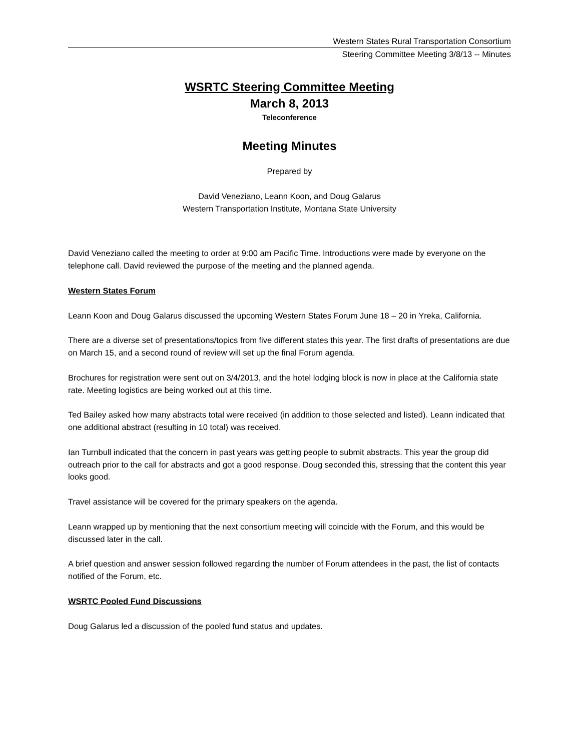Western States Rural Transportation Consortium
Steering Committee Meeting 3/8/13 -- Minutes
WSRTC Steering Committee Meeting
March 8, 2013
Teleconference
Meeting Minutes
Prepared by
David Veneziano, Leann Koon, and Doug Galarus
Western Transportation Institute, Montana State University
David Veneziano called the meeting to order at 9:00 am Pacific Time. Introductions were made by everyone on the telephone call. David reviewed the purpose of the meeting and the planned agenda.
Western States Forum
Leann Koon and Doug Galarus discussed the upcoming Western States Forum June 18 – 20 in Yreka, California.
There are a diverse set of presentations/topics from five different states this year. The first drafts of presentations are due on March 15, and a second round of review will set up the final Forum agenda.
Brochures for registration were sent out on 3/4/2013, and the hotel lodging block is now in place at the California state rate. Meeting logistics are being worked out at this time.
Ted Bailey asked how many abstracts total were received (in addition to those selected and listed). Leann indicated that one additional abstract (resulting in 10 total) was received.
Ian Turnbull indicated that the concern in past years was getting people to submit abstracts. This year the group did outreach prior to the call for abstracts and got a good response. Doug seconded this, stressing that the content this year looks good.
Travel assistance will be covered for the primary speakers on the agenda.
Leann wrapped up by mentioning that the next consortium meeting will coincide with the Forum, and this would be discussed later in the call.
A brief question and answer session followed regarding the number of Forum attendees in the past, the list of contacts notified of the Forum, etc.
WSRTC Pooled Fund Discussions
Doug Galarus led a discussion of the pooled fund status and updates.